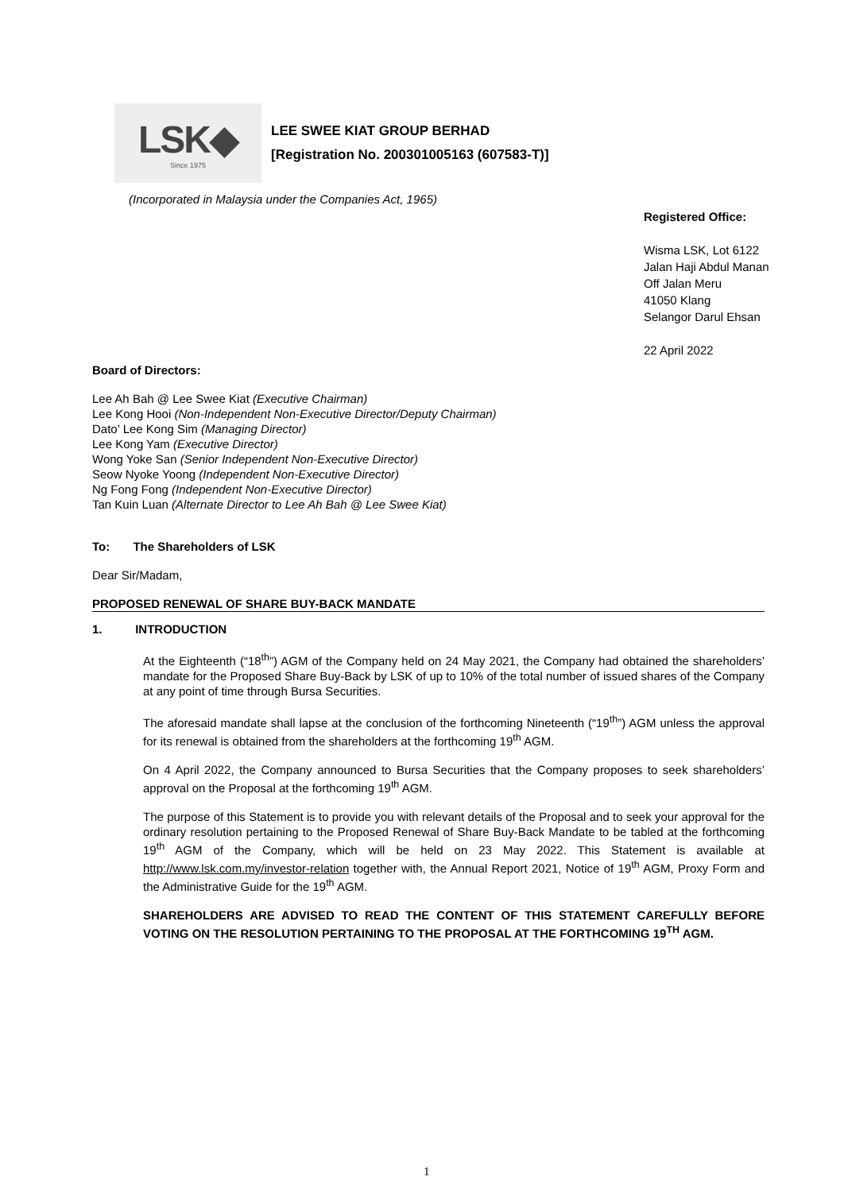LSK◆
Since 1975
LEE SWEE KIAT GROUP BERHAD
[Registration No. 200301005163 (607583-T)]
(Incorporated in Malaysia under the Companies Act, 1965)
Registered Office:
Wisma LSK, Lot 6122
Jalan Haji Abdul Manan
Off Jalan Meru
41050 Klang
Selangor Darul Ehsan
22 April 2022
Board of Directors:
Lee Ah Bah @ Lee Swee Kiat (Executive Chairman)
Lee Kong Hooi (Non-Independent Non-Executive Director/Deputy Chairman)
Dato’ Lee Kong Sim (Managing Director)
Lee Kong Yam (Executive Director)
Wong Yoke San (Senior Independent Non-Executive Director)
Seow Nyoke Yoong (Independent Non-Executive Director)
Ng Fong Fong (Independent Non-Executive Director)
Tan Kuin Luan (Alternate Director to Lee Ah Bah @ Lee Swee Kiat)
To: The Shareholders of LSK
Dear Sir/Madam,
PROPOSED RENEWAL OF SHARE BUY-BACK MANDATE
1. INTRODUCTION
At the Eighteenth (“18<sup>th</sup>”) AGM of the Company held on 24 May 2021, the Company had obtained the shareholders’ mandate for the Proposed Share Buy-Back by LSK of up to 10% of the total number of issued shares of the Company at any point of time through Bursa Securities.
The aforesaid mandate shall lapse at the conclusion of the forthcoming Nineteenth (“19<sup>th</sup>”) AGM unless the approval for its renewal is obtained from the shareholders at the forthcoming 19<sup>th</sup> AGM.
On 4 April 2022, the Company announced to Bursa Securities that the Company proposes to seek shareholders’ approval on the Proposal at the forthcoming 19<sup>th</sup> AGM.
The purpose of this Statement is to provide you with relevant details of the Proposal and to seek your approval for the ordinary resolution pertaining to the Proposed Renewal of Share Buy-Back Mandate to be tabled at the forthcoming 19<sup>th</sup> AGM of the Company, which will be held on 23 May 2022. This Statement is available at http://www.lsk.com.my/investor-relation together with, the Annual Report 2021, Notice of 19<sup>th</sup> AGM, Proxy Form and the Administrative Guide for the 19<sup>th</sup> AGM.
SHAREHOLDERS ARE ADVISED TO READ THE CONTENT OF THIS STATEMENT CAREFULLY BEFORE VOTING ON THE RESOLUTION PERTAINING TO THE PROPOSAL AT THE FORTHCOMING 19<sup>TH</sup> AGM.
1